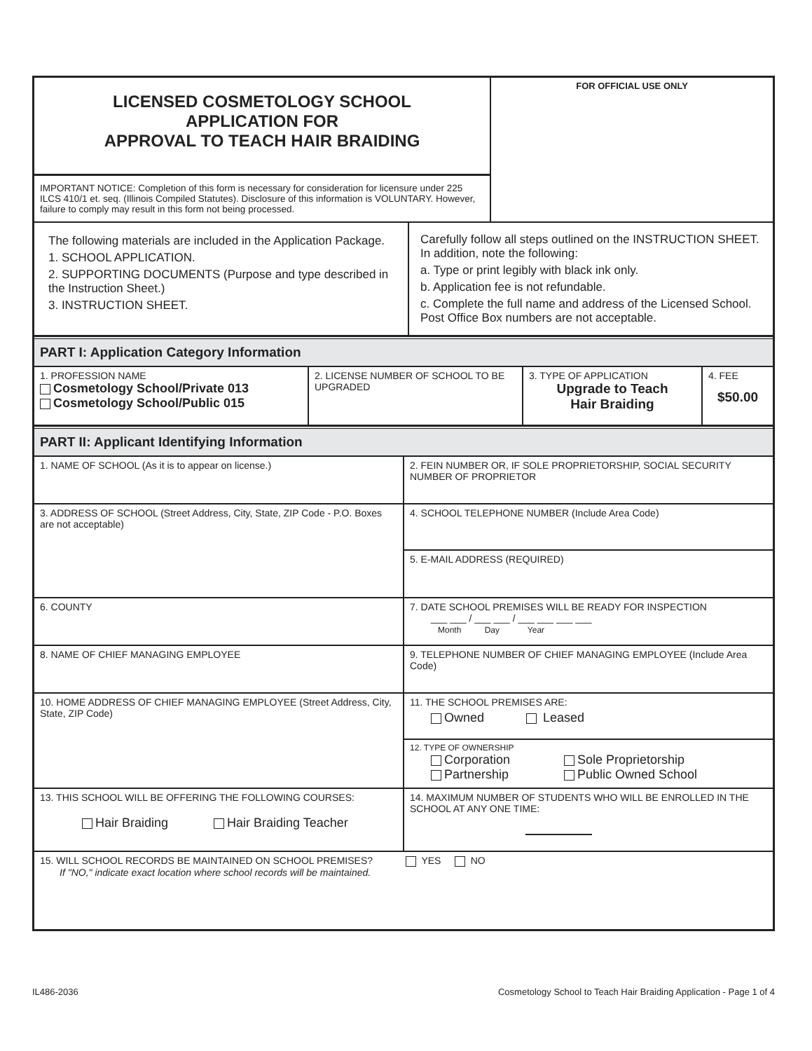LICENSED COSMETOLOGY SCHOOL
APPLICATION FOR
APPROVAL TO TEACH HAIR BRAIDING
IMPORTANT NOTICE: Completion of this form is necessary for consideration for licensure under 225 ILCS 410/1 et. seq. (Illinois Compiled Statutes). Disclosure of this information is VOLUNTARY. However, failure to comply may result in this form not being processed.
FOR OFFICIAL USE ONLY
The following materials are included in the Application Package.
1. SCHOOL APPLICATION.
2. SUPPORTING DOCUMENTS (Purpose and type described in the Instruction Sheet.)
3. INSTRUCTION SHEET.
Carefully follow all steps outlined on the INSTRUCTION SHEET. In addition, note the following:
a. Type or print legibly with black ink only.
b. Application fee is not refundable.
c. Complete the full name and address of the Licensed School. Post Office Box numbers are not acceptable.
PART I: Application Category Information
1. PROFESSION NAME
Cosmetology School/Private 013
Cosmetology School/Public 015
2. LICENSE NUMBER OF SCHOOL TO BE UPGRADED
3. TYPE OF APPLICATION
Upgrade to Teach
Hair Braiding
4. FEE
$50.00
PART II: Applicant Identifying Information
1. NAME OF SCHOOL (As it is to appear on license.) 2. FEIN NUMBER OR, IF SOLE PROPRIETORSHIP, SOCIAL SECURITY NUMBER OF PROPRIETOR
3. ADDRESS OF SCHOOL (Street Address, City, State, ZIP Code - P.O. Boxes are not acceptable)
4. SCHOOL TELEPHONE NUMBER (Include Area Code)
5. E-MAIL ADDRESS (REQUIRED)
6. COUNTY 7. DATE SCHOOL PREMISES WILL BE READY FOR INSPECTION
___ ___ / ___ ___ / ___ ___ ___ ___
Month Day Year
8. NAME OF CHIEF MANAGING EMPLOYEE 9. TELEPHONE NUMBER OF CHIEF MANAGING EMPLOYEE (Include Area Code)
10. HOME ADDRESS OF CHIEF MANAGING EMPLOYEE (Street Address, City, State, ZIP Code)
11. THE SCHOOL PREMISES ARE:
Owned Leased
12. TYPE OF OWNERSHIP
Corporation Sole Proprietorship Partnership Public Owned School
13. THIS SCHOOL WILL BE OFFERING THE FOLLOWING COURSES:
Hair Braiding Hair Braiding Teacher
14. MAXIMUM NUMBER OF STUDENTS WHO WILL BE ENROLLED IN THE SCHOOL AT ANY ONE TIME:
15. WILL SCHOOL RECORDS BE MAINTAINED ON SCHOOL PREMISES? YES NO
If "NO," indicate exact location where school records will be maintained.
IL486-2036 Cosmetology School to Teach Hair Braiding Application - Page 1 of 4